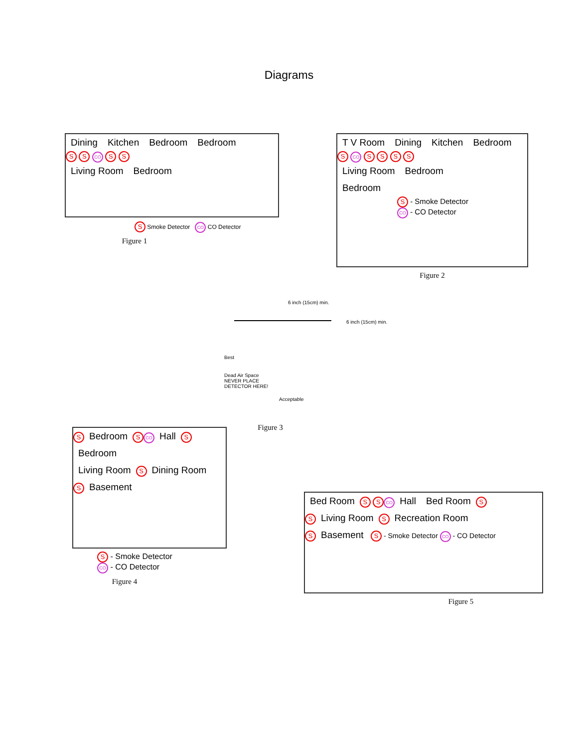Diagrams
Dining Kitchen Bedroom Bedroom
S S CO S S
Living Room Bedroom
S Smoke Detector CO CO Detector
Figure 1
T V Room Dining Kitchen Bedroom
S CO S S S S
Living Room Bedroom
Bedroom
S - Smoke Detector
CO - CO Detector
Figure 2
6 inch (15cm) min.
6 inch (15cm) min.
Best
Dead Air Space
NEVER PLACE
DETECTOR HERE!
Acceptable
Figure 3
S Bedroom S CO Hall S Bedroom
Living Room S Dining Room
S Basement
S - Smoke Detector
CO - CO Detector
Figure 4
Bed Room S S CO Hall Bed Room S
S Living Room S Recreation Room
S Basement S - Smoke Detector CO - CO Detector
Figure 5